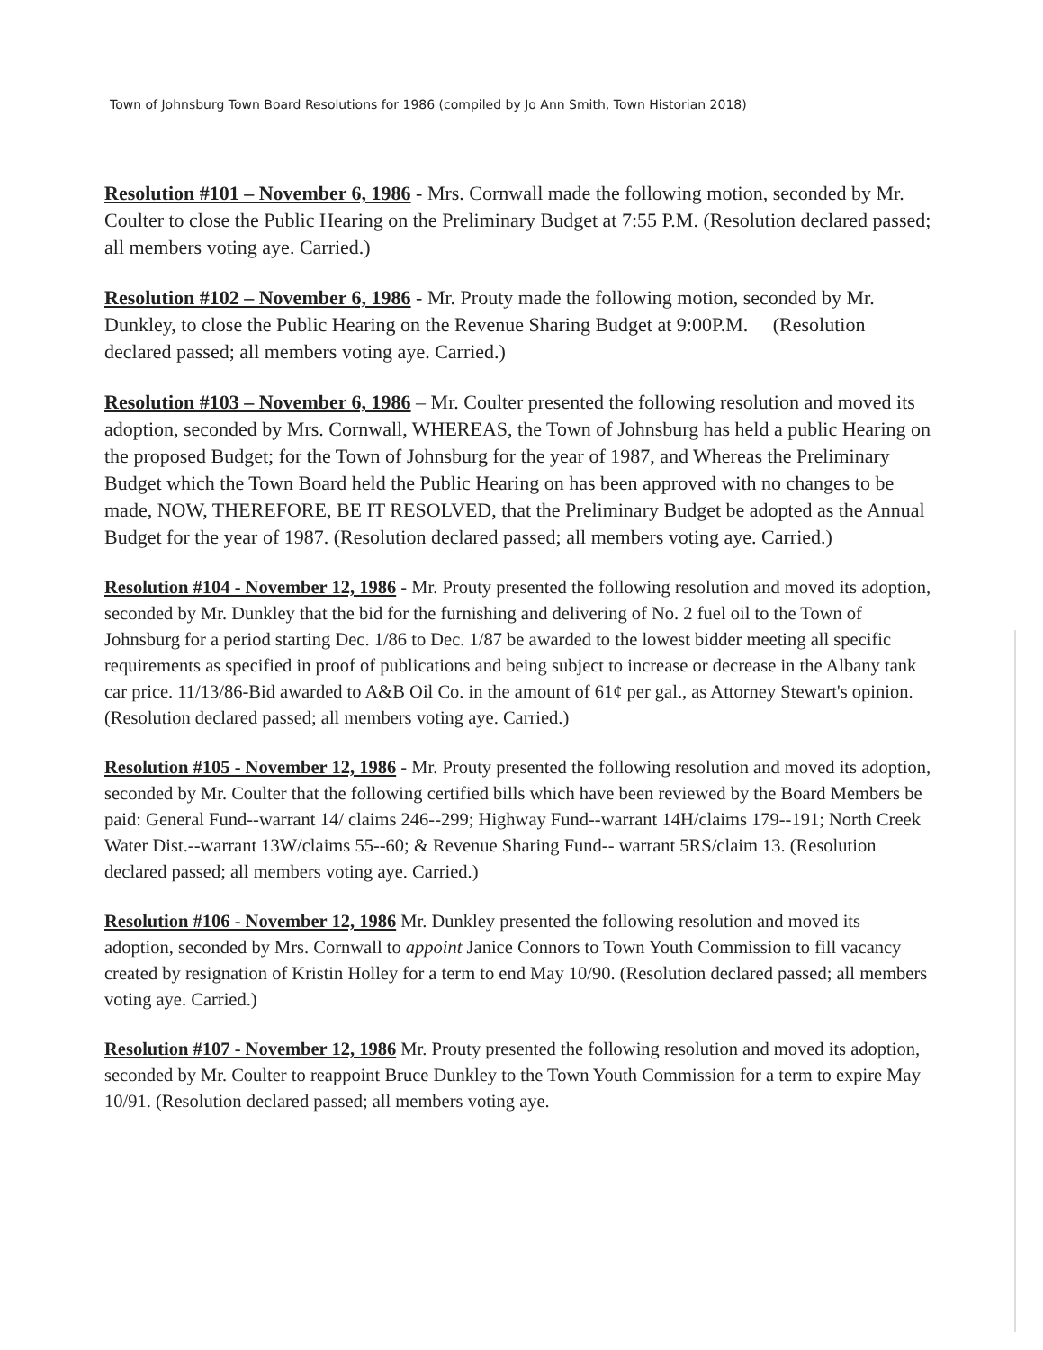Town of Johnsburg Town Board Resolutions for 1986 (compiled by Jo Ann Smith, Town Historian 2018)
Resolution #101 – November 6, 1986 - Mrs. Cornwall made the following motion, seconded by Mr. Coulter to close the Public Hearing on the Preliminary Budget at 7:55 P.M. (Resolution declared passed; all members voting aye. Carried.)
Resolution #102 – November 6, 1986 - Mr. Prouty made the following motion, seconded by Mr. Dunkley, to close the Public Hearing on the Revenue Sharing Budget at 9:00P.M. (Resolution declared passed; all members voting aye. Carried.)
Resolution #103 – November 6, 1986 – Mr. Coulter presented the following resolution and moved its adoption, seconded by Mrs. Cornwall, WHEREAS, the Town of Johnsburg has held a public Hearing on the proposed Budget; for the Town of Johnsburg for the year of 1987, and Whereas the Preliminary Budget which the Town Board held the Public Hearing on has been approved with no changes to be made, NOW, THEREFORE, BE IT RESOLVED, that the Preliminary Budget be adopted as the Annual Budget for the year of 1987. (Resolution declared passed; all members voting aye. Carried.)
Resolution #104 - November 12, 1986 - Mr. Prouty presented the following resolution and moved its adoption, seconded by Mr. Dunkley that the bid for the furnishing and delivering of No. 2 fuel oil to the Town of Johnsburg for a period starting Dec. 1/86 to Dec. 1/87 be awarded to the lowest bidder meeting all specific requirements as specified in proof of publications and being subject to increase or decrease in the Albany tank car price. 11/13/86-Bid awarded to A&B Oil Co. in the amount of 61¢ per gal., as Attorney Stewart's opinion. (Resolution declared passed; all members voting aye. Carried.)
Resolution #105 - November 12, 1986 - Mr. Prouty presented the following resolution and moved its adoption, seconded by Mr. Coulter that the following certified bills which have been reviewed by the Board Members be paid: General Fund--warrant 14/ claims 246--299; Highway Fund--warrant 14H/claims 179--191; North Creek Water Dist.--warrant 13W/claims 55--60; & Revenue Sharing Fund-- warrant 5RS/claim 13. (Resolution declared passed; all members voting aye. Carried.)
Resolution #106 - November 12, 1986 Mr. Dunkley presented the following resolution and moved its adoption, seconded by Mrs. Cornwall to appoint Janice Connors to Town Youth Commission to fill vacancy created by resignation of Kristin Holley for a term to end May 10/90. (Resolution declared passed; all members voting aye. Carried.)
Resolution #107 - November 12, 1986 Mr. Prouty presented the following resolution and moved its adoption, seconded by Mr. Coulter to reappoint Bruce Dunkley to the Town Youth Commission for a term to expire May 10/91. (Resolution declared passed; all members voting aye.